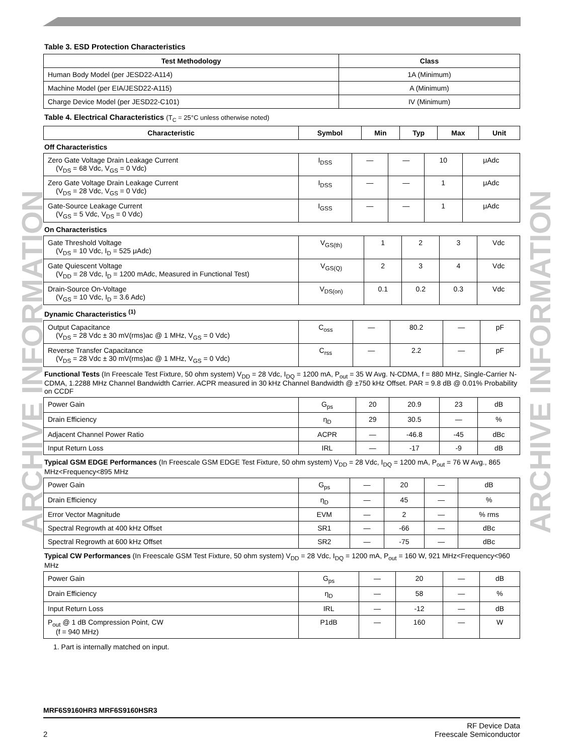ARCHIVE INFORMATION
ARCHIVE INFORMATION
Table 3. ESD Protection Characteristics
| Test Methodology | Class |
| --- | --- |
| Human Body Model (per JESD22-A114) | 1A (Minimum) |
| Machine Model (per EIA/JESD22-A115) | A (Minimum) |
| Charge Device Model (per JESD22-C101) | IV (Minimum) |
Table 4. Electrical Characteristics (T<sub>C</sub> = 25°C unless otherwise noted)
| Characteristic | Symbol | Min | Typ | Max | Unit |
| --- | --- | --- | --- | --- | --- |
Off Characteristics
| Zero Gate Voltage Drain Leakage Current (V<sub>DS</sub> = 68 Vdc, V<sub>GS</sub> = 0 Vdc) | I<sub>DSS</sub> | — | — | 10 | μAdc |
| Zero Gate Voltage Drain Leakage Current (V<sub>DS</sub> = 28 Vdc, V<sub>GS</sub> = 0 Vdc) | I<sub>DSS</sub> | — | — | 1 | μAdc |
| Gate-Source Leakage Current (V<sub>GS</sub> = 5 Vdc, V<sub>DS</sub> = 0 Vdc) | I<sub>GSS</sub> | — | — | 1 | μAdc |
On Characteristics
| Gate Threshold Voltage (V<sub>DS</sub> = 10 Vdc, I<sub>D</sub> = 525 μAdc) | V<sub>GS(th)</sub> | 1 | 2 | 3 | Vdc |
| Gate Quiescent Voltage (V<sub>DD</sub> = 28 Vdc, I<sub>D</sub> = 1200 mAdc, Measured in Functional Test) | V<sub>GS(Q)</sub> | 2 | 3 | 4 | Vdc |
| Drain-Source On-Voltage (V<sub>GS</sub> = 10 Vdc, I<sub>D</sub> = 3.6 Adc) | V<sub>DS(on)</sub> | 0.1 | 0.2 | 0.3 | Vdc |
Dynamic Characteristics <sup>(1)</sup>
| Output Capacitance (V<sub>DS</sub> = 28 Vdc ± 30 mV(rms)ac @ 1 MHz, V<sub>GS</sub> = 0 Vdc) | C<sub>oss</sub> | — | 80.2 | — | pF |
| Reverse Transfer Capacitance (V<sub>DS</sub> = 28 Vdc ± 30 mV(rms)ac @ 1 MHz, V<sub>GS</sub> = 0 Vdc) | C<sub>rss</sub> | — | 2.2 | — | pF |
Functional Tests (In Freescale Test Fixture, 50 ohm system) V<sub>DD</sub> = 28 Vdc, I<sub>DQ</sub> = 1200 mA, P<sub>out</sub> = 35 W Avg. N-CDMA, f = 880 MHz, Single-Carrier N-CDMA, 1.2288 MHz Channel Bandwidth Carrier. ACPR measured in 30 kHz Channel Bandwidth @ ±750 kHz Offset. PAR = 9.8 dB @ 0.01% Probability on CCDF
| Power Gain | G<sub>ps</sub> | 20 | 20.9 | 23 | dB |
| Drain Efficiency | η<sub>D</sub> | 29 | 30.5 | — | % |
| Adjacent Channel Power Ratio | ACPR | — | -46.8 | -45 | dBc |
| Input Return Loss | IRL | — | -17 | -9 | dB |
Typical GSM EDGE Performances (In Freescale GSM EDGE Test Fixture, 50 ohm system) V<sub>DD</sub> = 28 Vdc, I<sub>DQ</sub> = 1200 mA, P<sub>out</sub> = 76 W Avg., 865 MHz<Frequency<895 MHz
| Power Gain | G<sub>ps</sub> | — | 20 | — | dB |
| Drain Efficiency | η<sub>D</sub> | — | 45 | — | % |
| Error Vector Magnitude | EVM | — | 2 | — | % rms |
| Spectral Regrowth at 400 kHz Offset | SR1 | — | -66 | — | dBc |
| Spectral Regrowth at 600 kHz Offset | SR2 | — | -75 | — | dBc |
Typical CW Performances (In Freescale GSM Test Fixture, 50 ohm system) V<sub>DD</sub> = 28 Vdc, I<sub>DQ</sub> = 1200 mA, P<sub>out</sub> = 160 W, 921 MHz<Frequency<960 MHz
| Power Gain | G<sub>ps</sub> | — | 20 | — | dB |
| Drain Efficiency | η<sub>D</sub> | — | 58 | — | % |
| Input Return Loss | IRL | — | -12 | — | dB |
| P<sub>out</sub> @ 1 dB Compression Point, CW (f = 940 MHz) | P1dB | — | 160 | — | W |
1. Part is internally matched on input.
MRF6S9160HR3 MRF6S9160HSR3
2 RF Device Data
Freescale Semiconductor